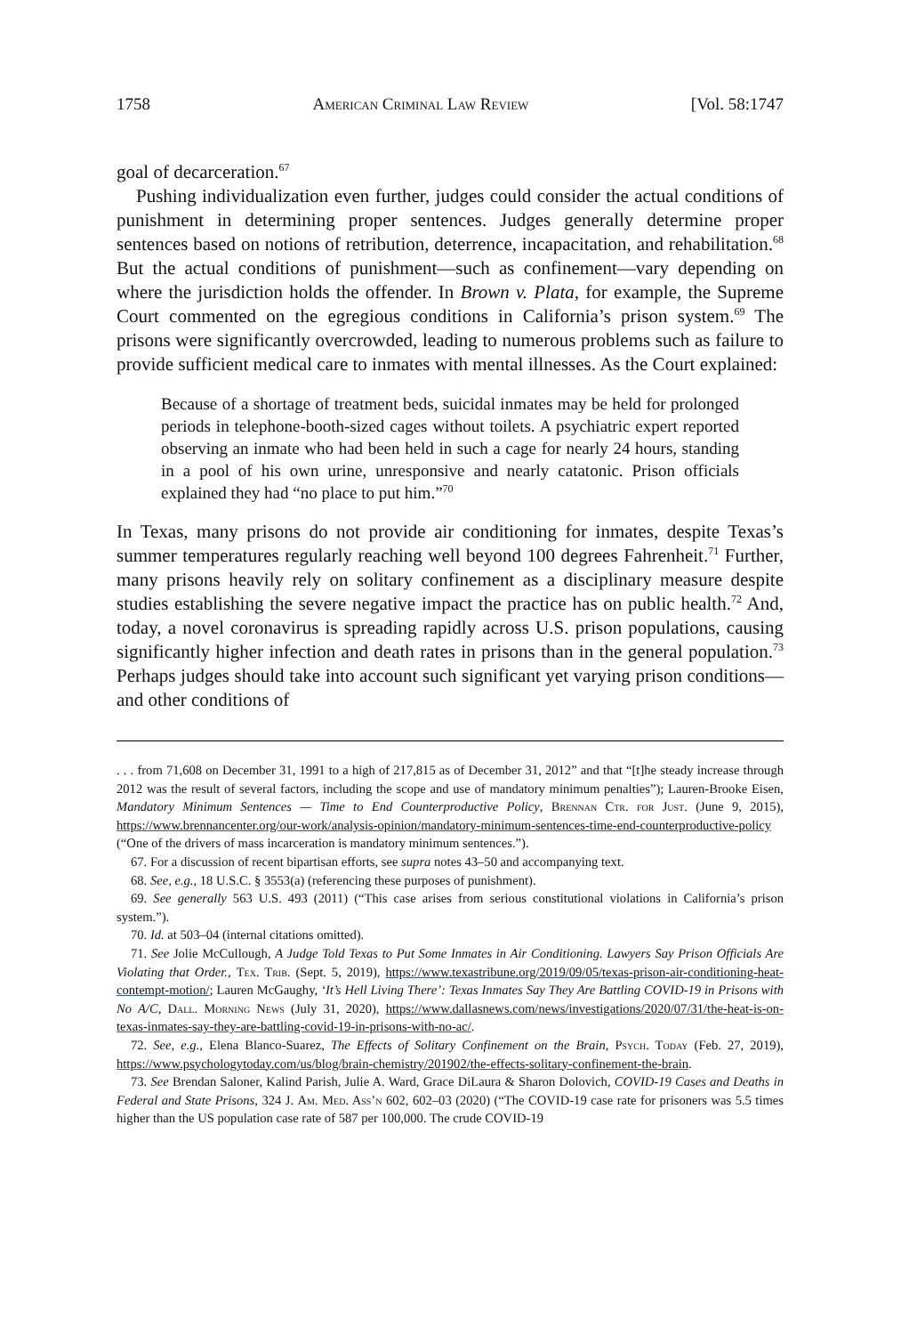1758 American Criminal Law Review [Vol. 58:1747
goal of decarceration.<sup>67</sup>
Pushing individualization even further, judges could consider the actual conditions of punishment in determining proper sentences. Judges generally determine proper sentences based on notions of retribution, deterrence, incapacitation, and rehabilitation.<sup>68</sup> But the actual conditions of punishment—such as confinement—vary depending on where the jurisdiction holds the offender. In Brown v. Plata, for example, the Supreme Court commented on the egregious conditions in California’s prison system.<sup>69</sup> The prisons were significantly overcrowded, leading to numerous problems such as failure to provide sufficient medical care to inmates with mental illnesses. As the Court explained:
Because of a shortage of treatment beds, suicidal inmates may be held for prolonged periods in telephone-booth-sized cages without toilets. A psychiatric expert reported observing an inmate who had been held in such a cage for nearly 24 hours, standing in a pool of his own urine, unresponsive and nearly catatonic. Prison officials explained they had “no place to put him.”<sup>70</sup>
In Texas, many prisons do not provide air conditioning for inmates, despite Texas’s summer temperatures regularly reaching well beyond 100 degrees Fahrenheit.<sup>71</sup> Further, many prisons heavily rely on solitary confinement as a disciplinary measure despite studies establishing the severe negative impact the practice has on public health.<sup>72</sup> And, today, a novel coronavirus is spreading rapidly across U.S. prison populations, causing significantly higher infection and death rates in prisons than in the general population.<sup>73</sup> Perhaps judges should take into account such significant yet varying prison conditions—and other conditions of
. . . from 71,608 on December 31, 1991 to a high of 217,815 as of December 31, 2012” and that “[t]he steady increase through 2012 was the result of several factors, including the scope and use of mandatory minimum penalties”); Lauren-Brooke Eisen, Mandatory Minimum Sentences — Time to End Counterproductive Policy, Brennan Ctr. for Just. (June 9, 2015), https://www.brennancenter.org/our-work/analysis-opinion/mandatory-minimum-sentences-time-end-counterproductive-policy (“One of the drivers of mass incarceration is mandatory minimum sentences.”).
67. For a discussion of recent bipartisan efforts, see supra notes 43–50 and accompanying text.
68. See, e.g., 18 U.S.C. § 3553(a) (referencing these purposes of punishment).
69. See generally 563 U.S. 493 (2011) (“This case arises from serious constitutional violations in California’s prison system.”).
70. Id. at 503–04 (internal citations omitted).
71. See Jolie McCullough, A Judge Told Texas to Put Some Inmates in Air Conditioning. Lawyers Say Prison Officials Are Violating that Order., Tex. Trib. (Sept. 5, 2019), https://www.texastribune.org/2019/09/05/texas-prison-air-conditioning-heat-contempt-motion/; Lauren McGaughy, ‘It’s Hell Living There’: Texas Inmates Say They Are Battling COVID-19 in Prisons with No A/C, Dall. Morning News (July 31, 2020), https://www.dallasnews.com/news/investigations/2020/07/31/the-heat-is-on-texas-inmates-say-they-are-battling-covid-19-in-prisons-with-no-ac/.
72. See, e.g., Elena Blanco-Suarez, The Effects of Solitary Confinement on the Brain, Psych. Today (Feb. 27, 2019), https://www.psychologytoday.com/us/blog/brain-chemistry/201902/the-effects-solitary-confinement-the-brain.
73. See Brendan Saloner, Kalind Parish, Julie A. Ward, Grace DiLaura & Sharon Dolovich, COVID-19 Cases and Deaths in Federal and State Prisons, 324 J. Am. Med. Ass’n 602, 602–03 (2020) (“The COVID-19 case rate for prisoners was 5.5 times higher than the US population case rate of 587 per 100,000. The crude COVID-19